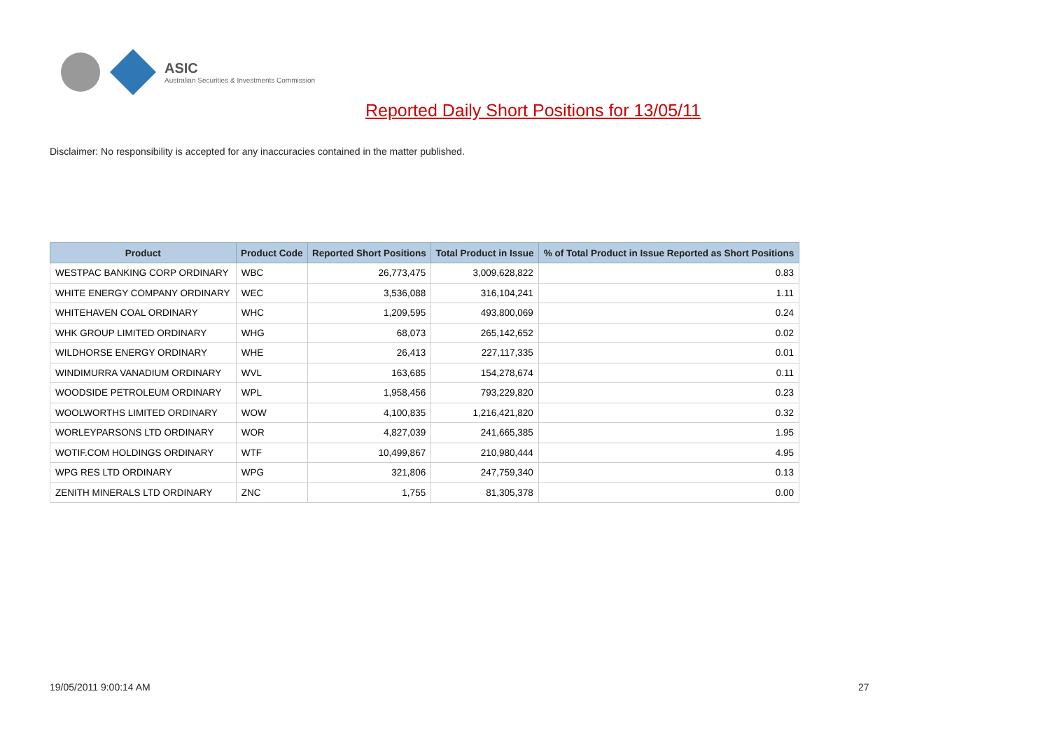ASIC
Australian Securities & Investments Commission
Reported Daily Short Positions for 13/05/11
Disclaimer: No responsibility is accepted for any inaccuracies contained in the matter published.
| Product | Product Code | Reported Short Positions | Total Product in Issue | % of Total Product in Issue Reported as Short Positions |
| --- | --- | --- | --- | --- |
| WESTPAC BANKING CORP ORDINARY | WBC | 26,773,475 | 3,009,628,822 | 0.83 |
| WHITE ENERGY COMPANY ORDINARY | WEC | 3,536,088 | 316,104,241 | 1.11 |
| WHITEHAVEN COAL ORDINARY | WHC | 1,209,595 | 493,800,069 | 0.24 |
| WHK GROUP LIMITED ORDINARY | WHG | 68,073 | 265,142,652 | 0.02 |
| WILDHORSE ENERGY ORDINARY | WHE | 26,413 | 227,117,335 | 0.01 |
| WINDIMURRA VANADIUM ORDINARY | WVL | 163,685 | 154,278,674 | 0.11 |
| WOODSIDE PETROLEUM ORDINARY | WPL | 1,958,456 | 793,229,820 | 0.23 |
| WOOLWORTHS LIMITED ORDINARY | WOW | 4,100,835 | 1,216,421,820 | 0.32 |
| WORLEYPARSONS LTD ORDINARY | WOR | 4,827,039 | 241,665,385 | 1.95 |
| WOTIF.COM HOLDINGS ORDINARY | WTF | 10,499,867 | 210,980,444 | 4.95 |
| WPG RES LTD ORDINARY | WPG | 321,806 | 247,759,340 | 0.13 |
| ZENITH MINERALS LTD ORDINARY | ZNC | 1,755 | 81,305,378 | 0.00 |
19/05/2011 9:00:14 AM 27